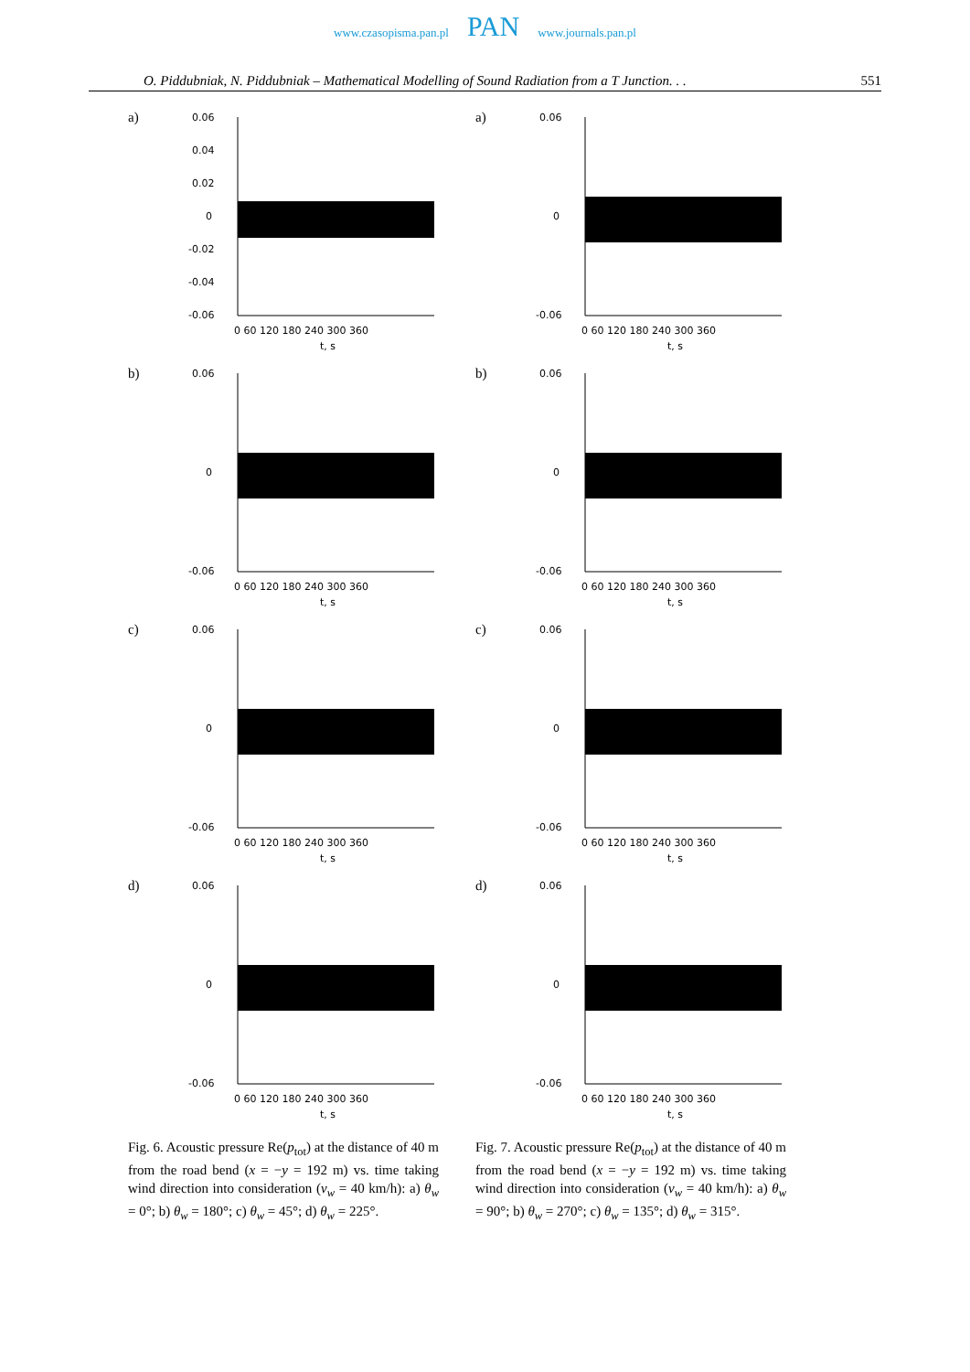www.czasopisma.pan.pl PAN www.journals.pan.pl
O. Piddubniak, N. Piddubniak – Mathematical Modelling of Sound Radiation from a T Junction. . . 551
a)
0.06
0.04
0.02
0
-0.02
-0.04
-0.06
0 60 120 180 240 300 360
t, s
b)
0.06
0
-0.06
0 60 120 180 240 300 360
t, s
c)
0.06
0
-0.06
0 60 120 180 240 300 360
t, s
d)
0.06
0
-0.06
0 60 120 180 240 300 360
t, s
Fig. 6. Acoustic pressure Re(p<sub>tot</sub>) at the distance of 40 m from the road bend (x = −y = 192 m) vs. time taking wind direction into consideration (v<sub>w</sub> = 40 km/h): a) θ<sub>w</sub> = 0°; b) θ<sub>w</sub> = 180°; c) θ<sub>w</sub> = 45°; d) θ<sub>w</sub> = 225°.
a)
0.06
0
-0.06
0 60 120 180 240 300 360
t, s
b)
0.06
0
-0.06
0 60 120 180 240 300 360
t, s
c)
0.06
0
-0.06
0 60 120 180 240 300 360
t, s
d)
0.06
0
-0.06
0 60 120 180 240 300 360
t, s
Fig. 7. Acoustic pressure Re(p<sub>tot</sub>) at the distance of 40 m from the road bend (x = −y = 192 m) vs. time taking wind direction into consideration (v<sub>w</sub> = 40 km/h): a) θ<sub>w</sub> = 90°; b) θ<sub>w</sub> = 270°; c) θ<sub>w</sub> = 135°; d) θ<sub>w</sub> = 315°.